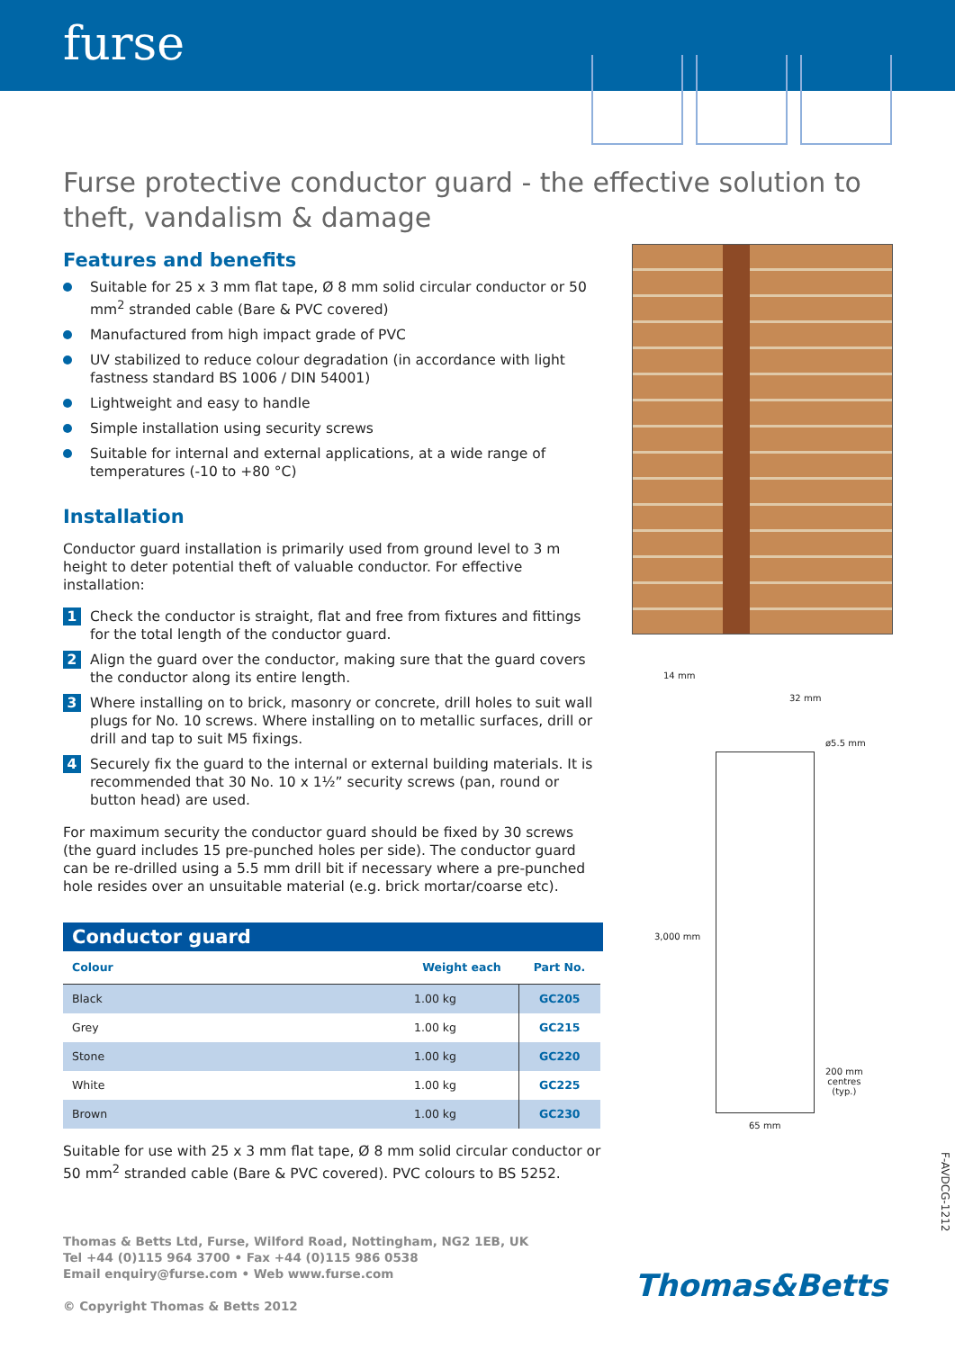furse
Furse protective conductor guard - the effective solution to theft, vandalism & damage
Features and benefits
Suitable for 25 x 3 mm flat tape, Ø 8 mm solid circular conductor or 50 mm<sup>2</sup> stranded cable (Bare & PVC covered)
Manufactured from high impact grade of PVC
UV stabilized to reduce colour degradation (in accordance with light fastness standard BS 1006 / DIN 54001)
Lightweight and easy to handle
Simple installation using security screws
Suitable for internal and external applications, at a wide range of temperatures (-10 to +80 °C)
Installation
Conductor guard installation is primarily used from ground level to 3 m height to deter potential theft of valuable conductor. For effective installation:
1 Check the conductor is straight, flat and free from fixtures and fittings for the total length of the conductor guard.
2 Align the guard over the conductor, making sure that the guard covers the conductor along its entire length.
3 Where installing on to brick, masonry or concrete, drill holes to suit wall plugs for No. 10 screws. Where installing on to metallic surfaces, drill or drill and tap to suit M5 fixings.
4 Securely fix the guard to the internal or external building materials. It is recommended that 30 No. 10 x 1½” security screws (pan, round or button head) are used.
For maximum security the conductor guard should be fixed by 30 screws (the guard includes 15 pre-punched holes per side). The conductor guard can be re-drilled using a 5.5 mm drill bit if necessary where a pre-punched hole resides over an unsuitable material (e.g. brick mortar/coarse etc).
Conductor guard
| Colour | Weight each | Part No. |
| --- | --- | --- |
| Black | 1.00 kg | GC205 |
| Grey | 1.00 kg | GC215 |
| Stone | 1.00 kg | GC220 |
| White | 1.00 kg | GC225 |
| Brown | 1.00 kg | GC230 |
Suitable for use with 25 x 3 mm flat tape, Ø 8 mm solid circular conductor or 50 mm<sup>2</sup> stranded cable (Bare & PVC covered). PVC colours to BS 5252.
14 mm
32 mm
ø5.5 mm
3,000 mm
200 mm
centres
(typ.)
65 mm
F-AVDCG-1212
Thomas & Betts Ltd, Furse, Wilford Road, Nottingham, NG2 1EB, UK
Tel +44 (0)115 964 3700 • Fax +44 (0)115 986 0538
Email enquiry@furse.com • Web www.furse.com
© Copyright Thomas & Betts 2012
Thomas&Betts